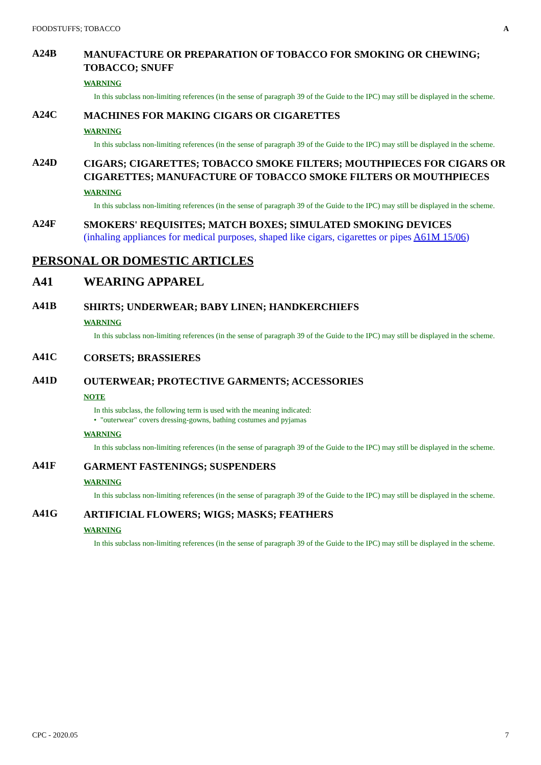FOODSTUFFS; TOBACCO A
A24B
MANUFACTURE OR PREPARATION OF TOBACCO FOR SMOKING OR CHEWING; TOBACCO; SNUFF
WARNING
In this subclass non-limiting references (in the sense of paragraph 39 of the Guide to the IPC) may still be displayed in the scheme.
A24C
MACHINES FOR MAKING CIGARS OR CIGARETTES
WARNING
In this subclass non-limiting references (in the sense of paragraph 39 of the Guide to the IPC) may still be displayed in the scheme.
A24D
CIGARS; CIGARETTES; TOBACCO SMOKE FILTERS; MOUTHPIECES FOR CIGARS OR CIGARETTES; MANUFACTURE OF TOBACCO SMOKE FILTERS OR MOUTHPIECES
WARNING
In this subclass non-limiting references (in the sense of paragraph 39 of the Guide to the IPC) may still be displayed in the scheme.
A24F
SMOKERS' REQUISITES; MATCH BOXES; SIMULATED SMOKING DEVICES
(inhaling appliances for medical purposes, shaped like cigars, cigarettes or pipes A61M 15/06)
PERSONAL OR DOMESTIC ARTICLES
A41
WEARING APPAREL
A41B
SHIRTS; UNDERWEAR; BABY LINEN; HANDKERCHIEFS
WARNING
In this subclass non-limiting references (in the sense of paragraph 39 of the Guide to the IPC) may still be displayed in the scheme.
A41C
CORSETS; BRASSIERES
A41D
OUTERWEAR; PROTECTIVE GARMENTS; ACCESSORIES
NOTE
In this subclass, the following term is used with the meaning indicated:
• "outerwear" covers dressing-gowns, bathing costumes and pyjamas
WARNING
In this subclass non-limiting references (in the sense of paragraph 39 of the Guide to the IPC) may still be displayed in the scheme.
A41F
GARMENT FASTENINGS; SUSPENDERS
WARNING
In this subclass non-limiting references (in the sense of paragraph 39 of the Guide to the IPC) may still be displayed in the scheme.
A41G
ARTIFICIAL FLOWERS; WIGS; MASKS; FEATHERS
WARNING
In this subclass non-limiting references (in the sense of paragraph 39 of the Guide to the IPC) may still be displayed in the scheme.
CPC - 2020.05 7